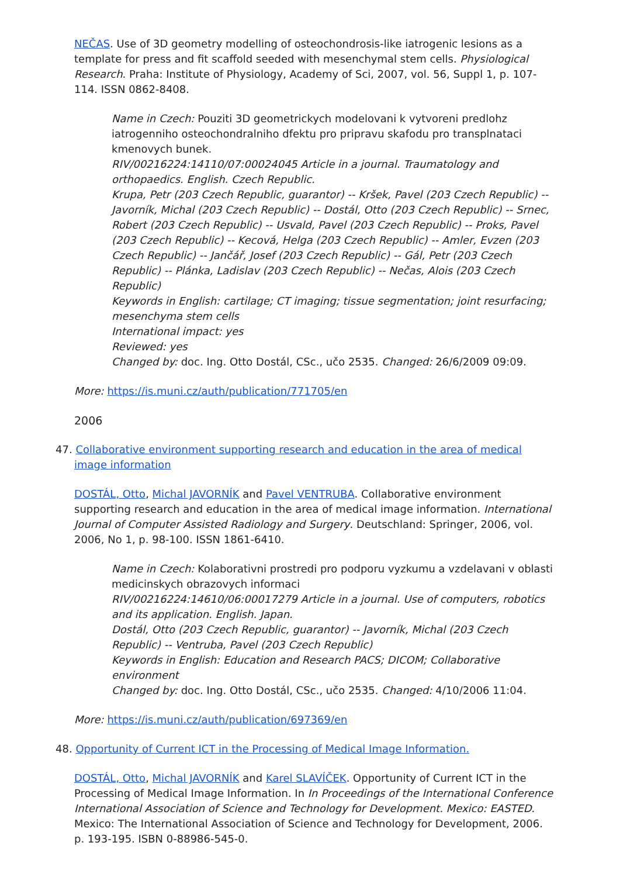NEČAS. Use of 3D geometry modelling of osteochondrosis-like iatrogenic lesions as a template for press and fit scaffold seeded with mesenchymal stem cells. Physiological Research. Praha: Institute of Physiology, Academy of Sci, 2007, vol. 56, Suppl 1, p. 107-114. ISSN 0862-8408.
Name in Czech: Pouziti 3D geometrickych modelovani k vytvoreni predlohz iatrogenniho osteochondralniho dfektu pro pripravu skafodu pro transplnataci kmenovych bunek.
RIV/00216224:14110/07:00024045 Article in a journal. Traumatology and orthopaedics. English. Czech Republic.
Krupa, Petr (203 Czech Republic, guarantor) -- Kršek, Pavel (203 Czech Republic) -- Javorník, Michal (203 Czech Republic) -- Dostál, Otto (203 Czech Republic) -- Srnec, Robert (203 Czech Republic) -- Usvald, Pavel (203 Czech Republic) -- Proks, Pavel (203 Czech Republic) -- Kecová, Helga (203 Czech Republic) -- Amler, Evzen (203 Czech Republic) -- Jančář, Josef (203 Czech Republic) -- Gál, Petr (203 Czech Republic) -- Plánka, Ladislav (203 Czech Republic) -- Nečas, Alois (203 Czech Republic)
Keywords in English: cartilage; CT imaging; tissue segmentation; joint resurfacing; mesenchyma stem cells
International impact: yes
Reviewed: yes
Changed by: doc. Ing. Otto Dostál, CSc., učo 2535. Changed: 26/6/2009 09:09.
More: https://is.muni.cz/auth/publication/771705/en
2006
47. Collaborative environment supporting research and education in the area of medical image information
DOSTÁL, Otto, Michal JAVORNÍK and Pavel VENTRUBA. Collaborative environment supporting research and education in the area of medical image information. International Journal of Computer Assisted Radiology and Surgery. Deutschland: Springer, 2006, vol. 2006, No 1, p. 98-100. ISSN 1861-6410.
Name in Czech: Kolaborativni prostredi pro podporu vyzkumu a vzdelavani v oblasti medicinskych obrazovych informaci
RIV/00216224:14610/06:00017279 Article in a journal. Use of computers, robotics and its application. English. Japan.
Dostál, Otto (203 Czech Republic, guarantor) -- Javorník, Michal (203 Czech Republic) -- Ventruba, Pavel (203 Czech Republic)
Keywords in English: Education and Research PACS; DICOM; Collaborative environment
Changed by: doc. Ing. Otto Dostál, CSc., učo 2535. Changed: 4/10/2006 11:04.
More: https://is.muni.cz/auth/publication/697369/en
48. Opportunity of Current ICT in the Processing of Medical Image Information.
DOSTÁL, Otto, Michal JAVORNÍK and Karel SLAVÍČEK. Opportunity of Current ICT in the Processing of Medical Image Information. In In Proceedings of the International Conference International Association of Science and Technology for Development. Mexico: EASTED. Mexico: The International Association of Science and Technology for Development, 2006. p. 193-195. ISBN 0-88986-545-0.